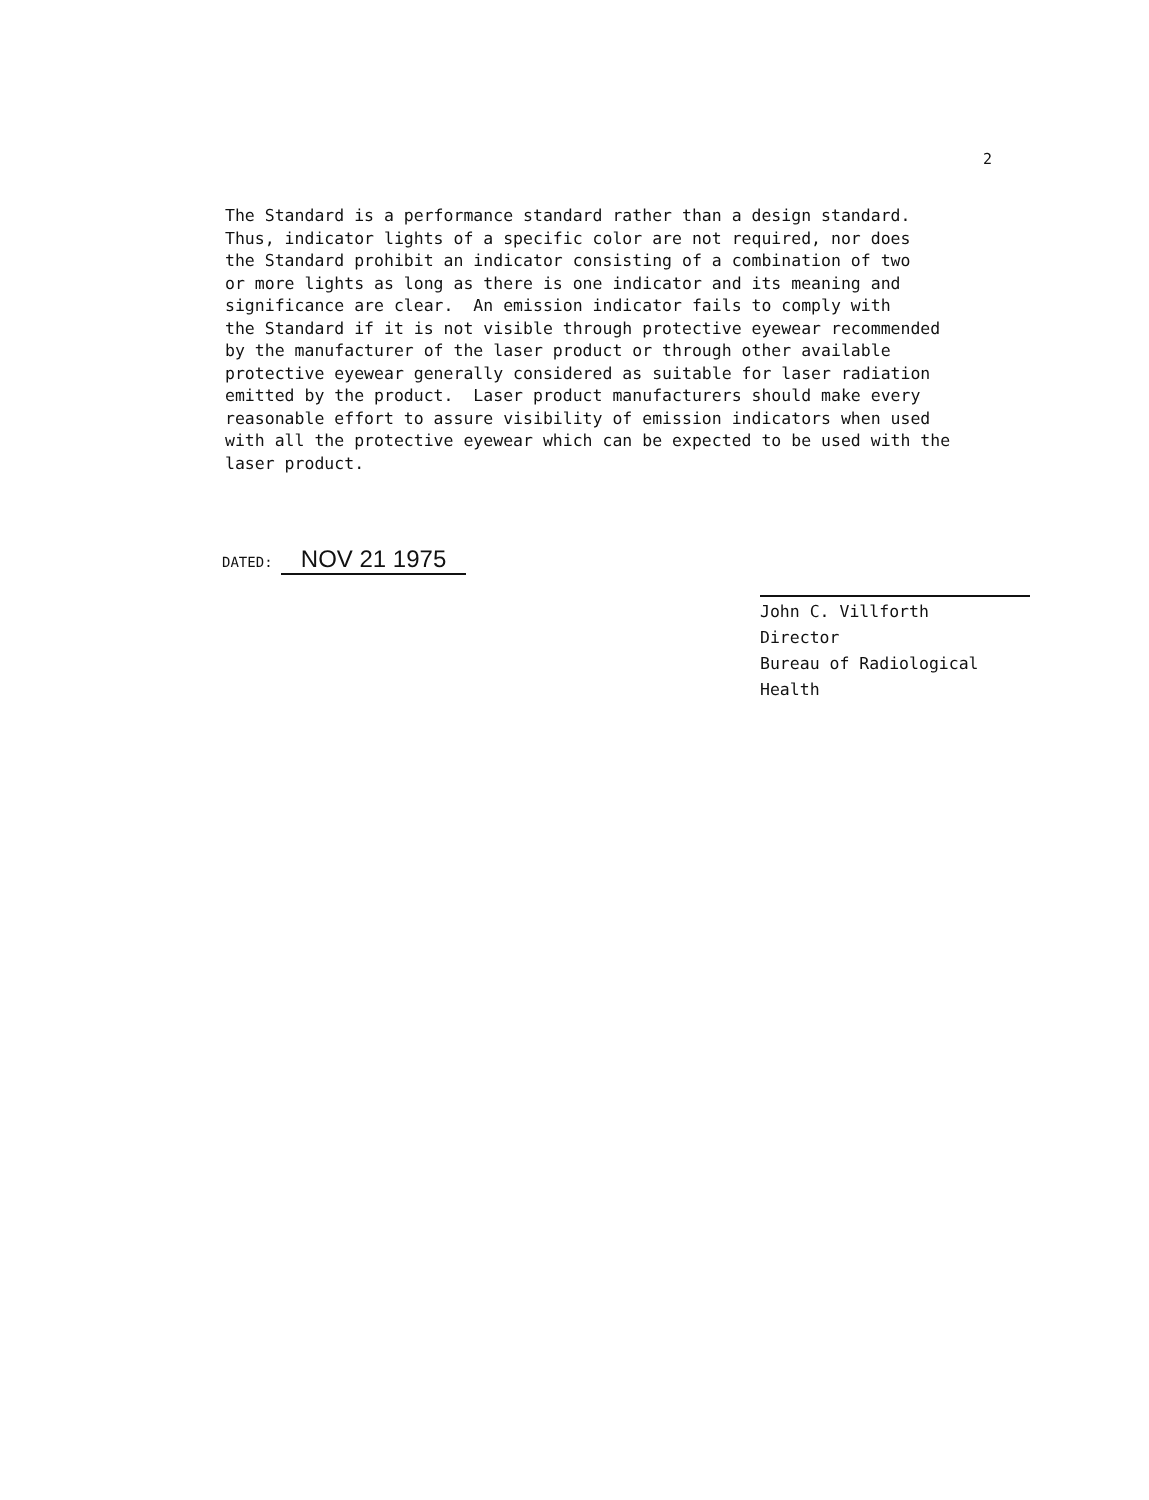2
The Standard is a performance standard rather than a design standard. Thus, indicator lights of a specific color are not required, nor does the Standard prohibit an indicator consisting of a combination of two or more lights as long as there is one indicator and its meaning and significance are clear. An emission indicator fails to comply with the Standard if it is not visible through protective eyewear recommended by the manufacturer of the laser product or through other available protective eyewear generally considered as suitable for laser radiation emitted by the product. Laser product manufacturers should make every reasonable effort to assure visibility of emission indicators when used with all the protective eyewear which can be expected to be used with the laser product.
DATED: NOV 21 1975
John C. Villforth
Director
Bureau of Radiological Health